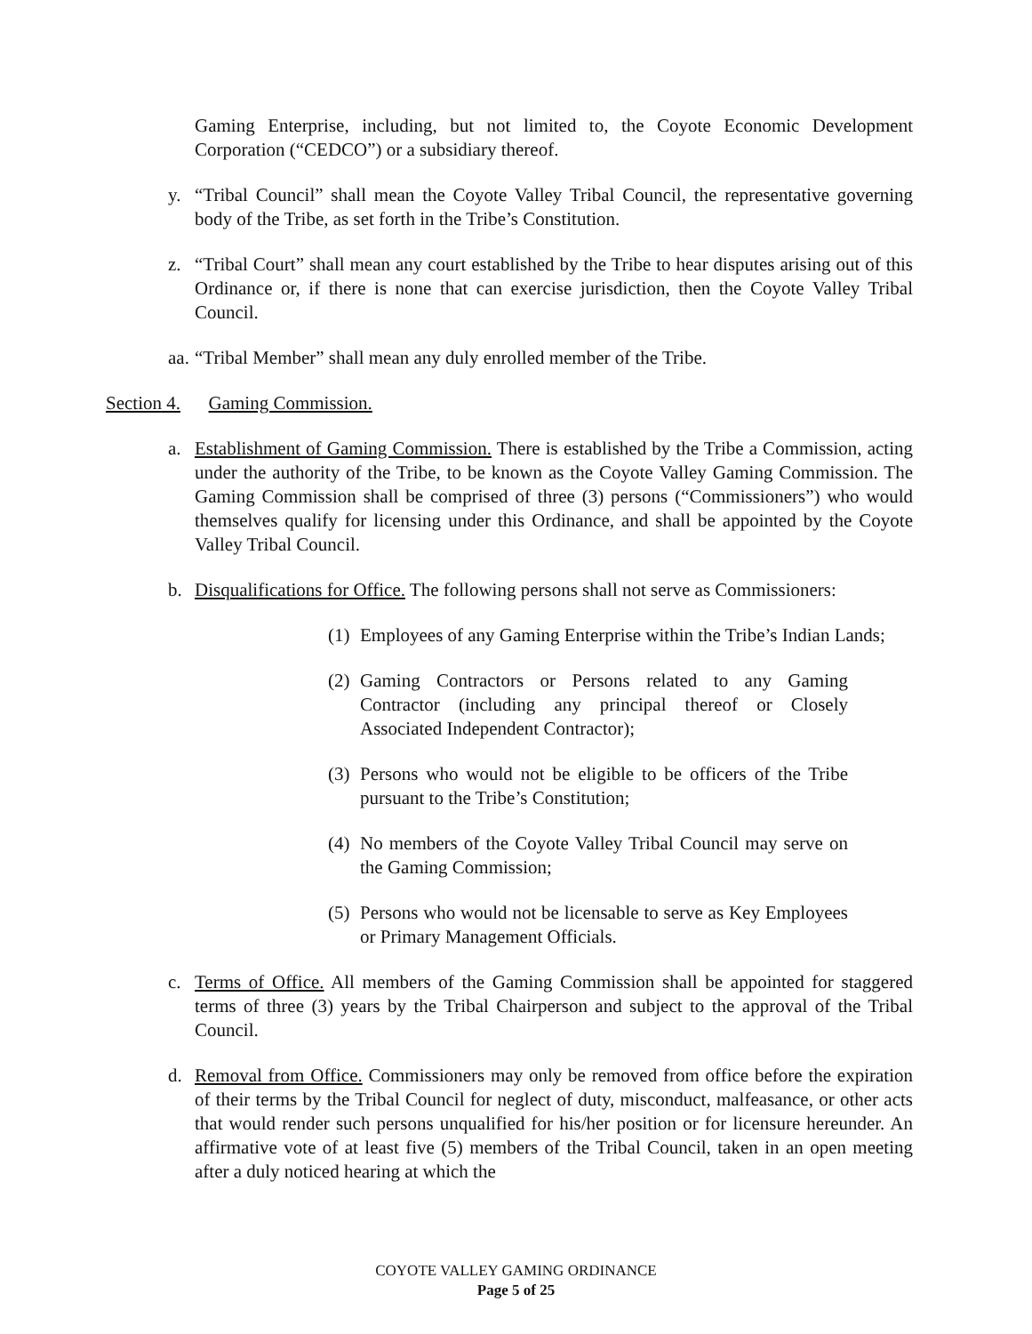Gaming Enterprise, including, but not limited to, the Coyote Economic Development Corporation (“CEDCO”) or a subsidiary thereof.
y. “Tribal Council” shall mean the Coyote Valley Tribal Council, the representative governing body of the Tribe, as set forth in the Tribe’s Constitution.
z. “Tribal Court” shall mean any court established by the Tribe to hear disputes arising out of this Ordinance or, if there is none that can exercise jurisdiction, then the Coyote Valley Tribal Council.
aa.
“Tribal Member” shall mean any duly enrolled member of the Tribe.
Section 4. Gaming Commission.
a. Establishment of Gaming Commission. There is established by the Tribe a Commission, acting under the authority of the Tribe, to be known as the Coyote Valley Gaming Commission. The Gaming Commission shall be comprised of three (3) persons (“Commissioners”) who would themselves qualify for licensing under this Ordinance, and shall be appointed by the Coyote Valley Tribal Council.
b. Disqualifications for Office. The following persons shall not serve as Commissioners:
(1)
Employees of any Gaming Enterprise within the Tribe’s Indian Lands;
(2)
Gaming Contractors or Persons related to any Gaming Contractor (including any principal thereof or Closely Associated Independent Contractor);
(3)
Persons who would not be eligible to be officers of the Tribe pursuant to the Tribe’s Constitution;
(4)
No members of the Coyote Valley Tribal Council may serve on the Gaming Commission;
(5)
Persons who would not be licensable to serve as Key Employees or Primary Management Officials.
c. Terms of Office. All members of the Gaming Commission shall be appointed for staggered terms of three (3) years by the Tribal Chairperson and subject to the approval of the Tribal Council.
d. Removal from Office. Commissioners may only be removed from office before the expiration of their terms by the Tribal Council for neglect of duty, misconduct, malfeasance, or other acts that would render such persons unqualified for his/her position or for licensure hereunder. An affirmative vote of at least five (5) members of the Tribal Council, taken in an open meeting after a duly noticed hearing at which the
COYOTE VALLEY GAMING ORDINANCE
Page 5 of 25